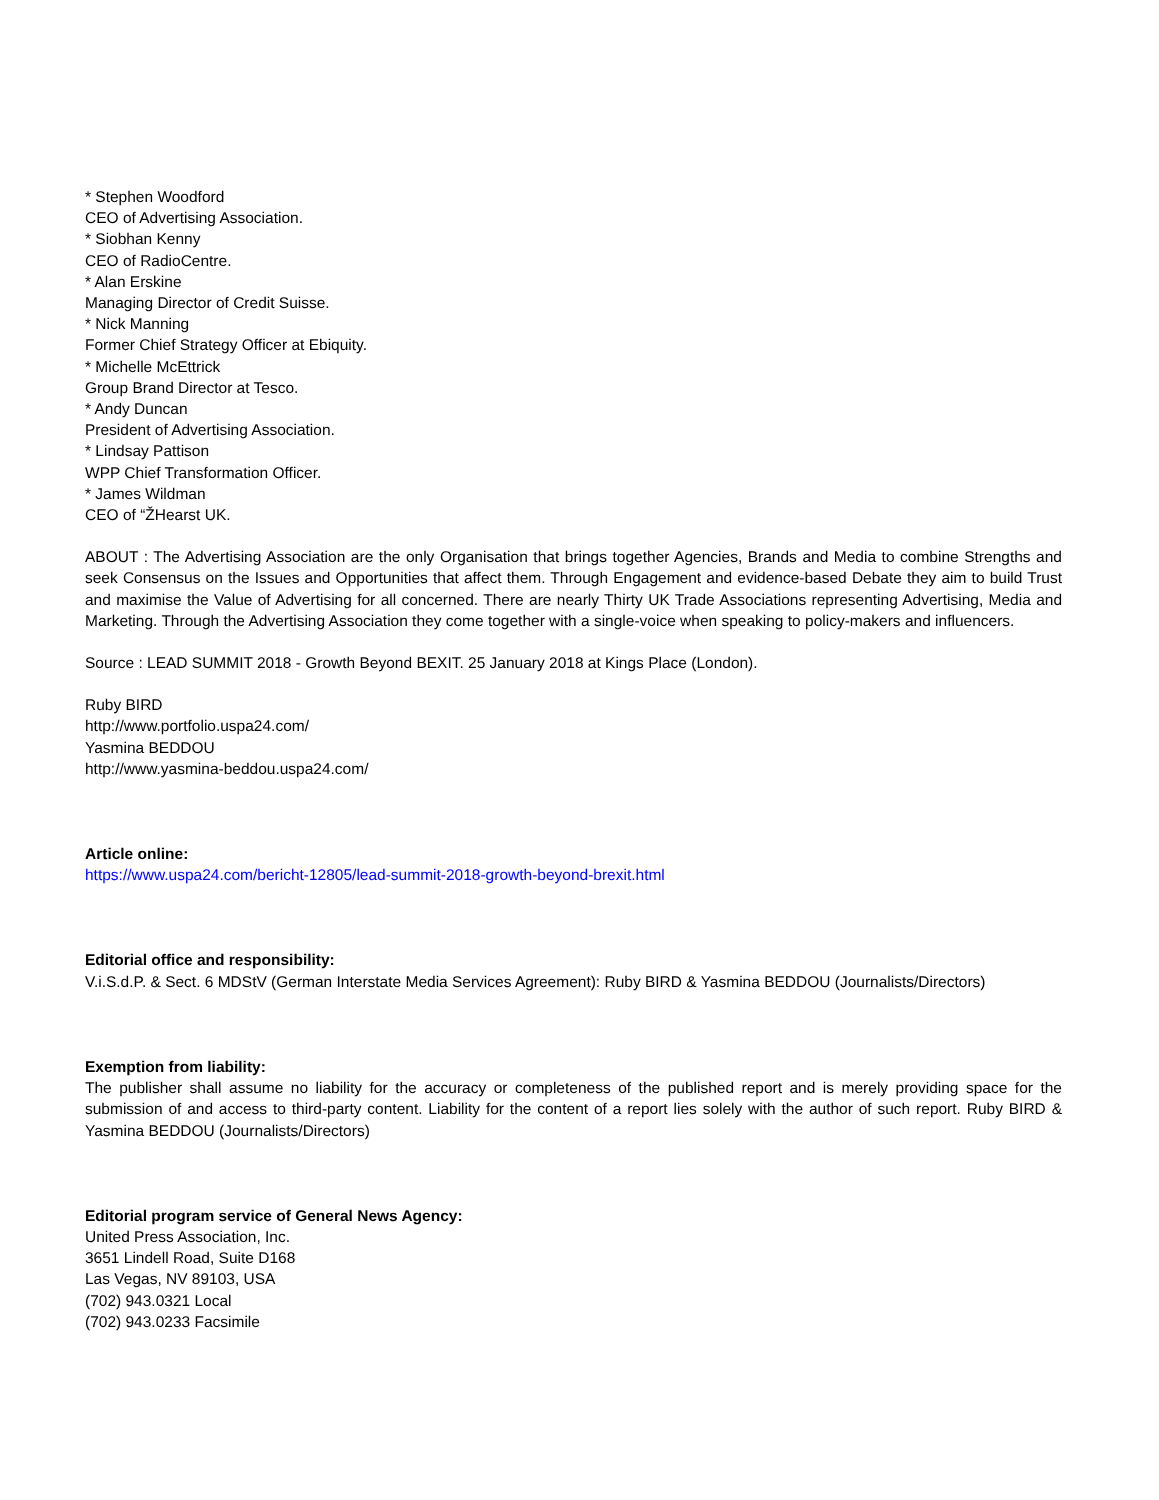* Stephen Woodford
CEO of Advertising Association.
* Siobhan Kenny
CEO of RadioCentre.
* Alan Erskine
Managing Director of Credit Suisse.
* Nick Manning
Former Chief Strategy Officer at Ebiquity.
* Michelle McEttrick
Group Brand Director at Tesco.
* Andy Duncan
President of Advertising Association.
* Lindsay Pattison
WPP Chief Transformation Officer.
* James Wildman
CEO of “ŽHearst UK.
ABOUT : The Advertising Association are the only Organisation that brings together Agencies, Brands and Media to combine Strengths and seek Consensus on the Issues and Opportunities that affect them. Through Engagement and evidence-based Debate they aim to build Trust and maximise the Value of Advertising for all concerned. There are nearly Thirty UK Trade Associations representing Advertising, Media and Marketing. Through the Advertising Association they come together with a single-voice when speaking to policy-makers and influencers.
Source : LEAD SUMMIT 2018 - Growth Beyond BEXIT. 25 January 2018 at Kings Place (London).
Ruby BIRD
http://www.portfolio.uspa24.com/
Yasmina BEDDOU
http://www.yasmina-beddou.uspa24.com/
Article online:
https://www.uspa24.com/bericht-12805/lead-summit-2018-growth-beyond-brexit.html
Editorial office and responsibility:
V.i.S.d.P. & Sect. 6 MDStV (German Interstate Media Services Agreement): Ruby BIRD & Yasmina BEDDOU (Journalists/Directors)
Exemption from liability:
The publisher shall assume no liability for the accuracy or completeness of the published report and is merely providing space for the submission of and access to third-party content. Liability for the content of a report lies solely with the author of such report. Ruby BIRD & Yasmina BEDDOU (Journalists/Directors)
Editorial program service of General News Agency:
United Press Association, Inc.
3651 Lindell Road, Suite D168
Las Vegas, NV 89103, USA
(702) 943.0321 Local
(702) 943.0233 Facsimile